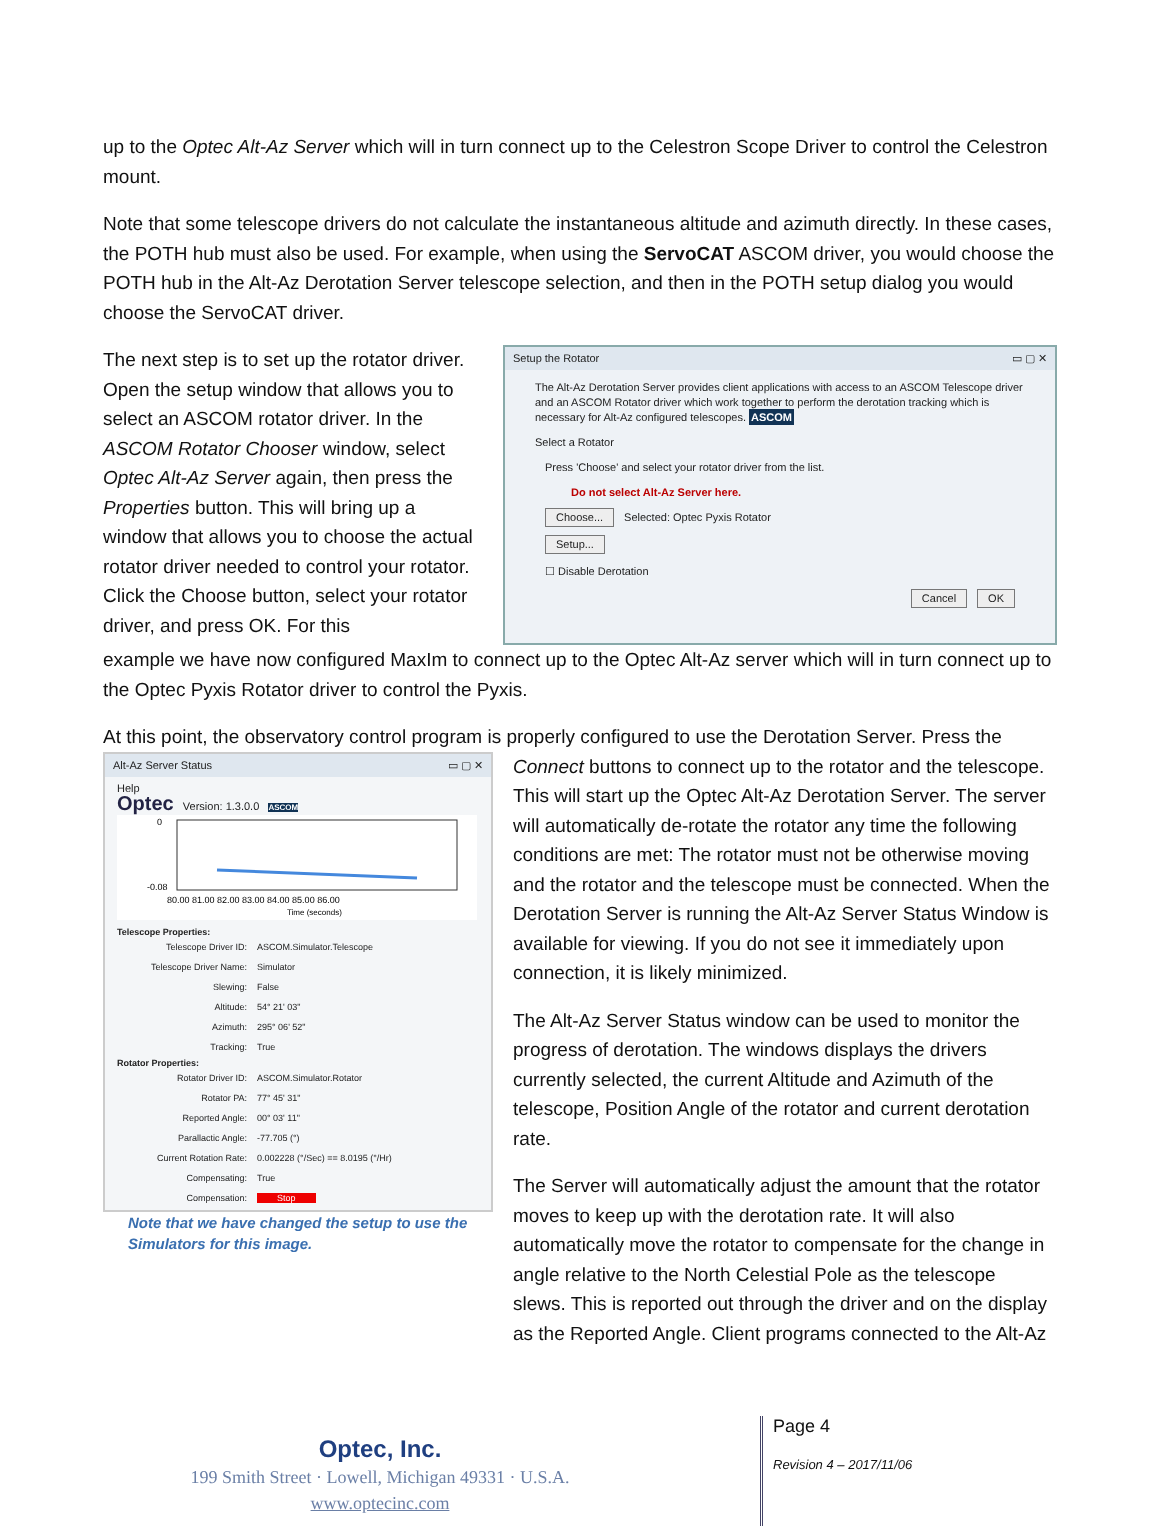up to the Optec Alt-Az Server which will in turn connect up to the Celestron Scope Driver to control the Celestron mount.
Note that some telescope drivers do not calculate the instantaneous altitude and azimuth directly. In these cases, the POTH hub must also be used. For example, when using the ServoCAT ASCOM driver, you would choose the POTH hub in the Alt-Az Derotation Server telescope selection, and then in the POTH setup dialog you would choose the ServoCAT driver.
The next step is to set up the rotator driver. Open the setup window that allows you to select an ASCOM rotator driver. In the ASCOM Rotator Chooser window, select Optec Alt-Az Server again, then press the Properties button. This will bring up a window that allows you to choose the actual rotator driver needed to control your rotator. Click the Choose button, select your rotator driver, and press OK. For this
Setup the Rotator ▭ ▢ ✕
The Alt-Az Derotation Server provides client applications with access to an ASCOM Telescope driver and an ASCOM Rotator driver which work together to perform the derotation tracking which is necessary for Alt-Az configured telescopes. ASCOM
Select a Rotator
Press 'Choose' and select your rotator driver from the list.
Do not select Alt-Az Server here.
Choose... Selected: Optec Pyxis Rotator
Setup...
☐ Disable Derotation
Cancel OK
example we have now configured MaxIm to connect up to the Optec Alt-Az server which will in turn connect up to the Optec Pyxis Rotator driver to control the Pyxis.
At this point, the observatory control program is properly configured to use the Derotation Server. Press the
Alt-Az Server Status ▭ ▢ ✕
Help
Optec Version: 1.3.0.0 ASCOM
0
-0.08
80.00 81.00 82.00 83.00 84.00 85.00 86.00
Time (seconds)
Telescope Properties:
Telescope Driver ID: ASCOM.Simulator.Telescope Telescope Driver Name: Simulator Slewing: False Altitude: 54° 21' 03" Azimuth: 295° 06' 52" Tracking: True
Rotator Properties:
Rotator Driver ID: ASCOM.Simulator.Rotator Rotator PA: 77° 45' 31" Reported Angle: 00° 03' 11" Parallactic Angle: -77.705 (°) Current Rotation Rate: 0.002228 (°/Sec) == 8.0195 (°/Hr) Compensating: True Compensation: Stop
Note that we have changed the setup to use the Simulators for this image.
Connect buttons to connect up to the rotator and the telescope. This will start up the Optec Alt-Az Derotation Server. The server will automatically de-rotate the rotator any time the following conditions are met: The rotator must not be otherwise moving and the rotator and the telescope must be connected. When the Derotation Server is running the Alt-Az Server Status Window is available for viewing. If you do not see it immediately upon connection, it is likely minimized.
The Alt-Az Server Status window can be used to monitor the progress of derotation. The windows displays the drivers currently selected, the current Altitude and Azimuth of the telescope, Position Angle of the rotator and current derotation rate.
The Server will automatically adjust the amount that the rotator moves to keep up with the derotation rate. It will also automatically move the rotator to compensate for the change in angle relative to the North Celestial Pole as the telescope slews. This is reported out through the driver and on the display as the Reported Angle. Client programs connected to the Alt-Az
Optec, Inc.
199 Smith Street · Lowell, Michigan 49331 · U.S.A.
www.optecinc.com
Page 4
Revision 4 – 2017/11/06